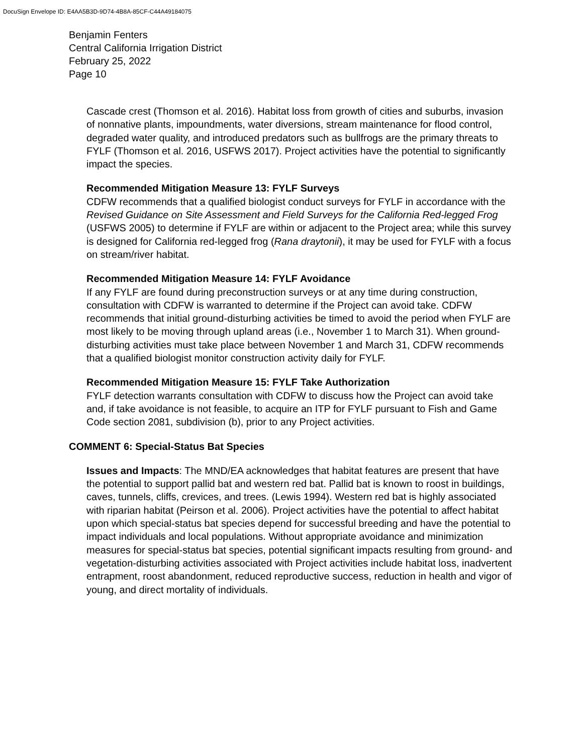DocuSign Envelope ID: E4AA5B3D-9D74-4B8A-85CF-C44A49184075
Benjamin Fenters
Central California Irrigation District
February 25, 2022
Page 10
Cascade crest (Thomson et al. 2016). Habitat loss from growth of cities and suburbs, invasion of nonnative plants, impoundments, water diversions, stream maintenance for flood control, degraded water quality, and introduced predators such as bullfrogs are the primary threats to FYLF (Thomson et al. 2016, USFWS 2017). Project activities have the potential to significantly impact the species.
Recommended Mitigation Measure 13: FYLF Surveys
CDFW recommends that a qualified biologist conduct surveys for FYLF in accordance with the Revised Guidance on Site Assessment and Field Surveys for the California Red-legged Frog (USFWS 2005) to determine if FYLF are within or adjacent to the Project area; while this survey is designed for California red-legged frog (Rana draytonii), it may be used for FYLF with a focus on stream/river habitat.
Recommended Mitigation Measure 14: FYLF Avoidance
If any FYLF are found during preconstruction surveys or at any time during construction, consultation with CDFW is warranted to determine if the Project can avoid take. CDFW recommends that initial ground-disturbing activities be timed to avoid the period when FYLF are most likely to be moving through upland areas (i.e., November 1 to March 31). When ground-disturbing activities must take place between November 1 and March 31, CDFW recommends that a qualified biologist monitor construction activity daily for FYLF.
Recommended Mitigation Measure 15: FYLF Take Authorization
FYLF detection warrants consultation with CDFW to discuss how the Project can avoid take and, if take avoidance is not feasible, to acquire an ITP for FYLF pursuant to Fish and Game Code section 2081, subdivision (b), prior to any Project activities.
COMMENT 6: Special-Status Bat Species
Issues and Impacts: The MND/EA acknowledges that habitat features are present that have the potential to support pallid bat and western red bat. Pallid bat is known to roost in buildings, caves, tunnels, cliffs, crevices, and trees. (Lewis 1994). Western red bat is highly associated with riparian habitat (Peirson et al. 2006). Project activities have the potential to affect habitat upon which special-status bat species depend for successful breeding and have the potential to impact individuals and local populations. Without appropriate avoidance and minimization measures for special-status bat species, potential significant impacts resulting from ground- and vegetation-disturbing activities associated with Project activities include habitat loss, inadvertent entrapment, roost abandonment, reduced reproductive success, reduction in health and vigor of young, and direct mortality of individuals.